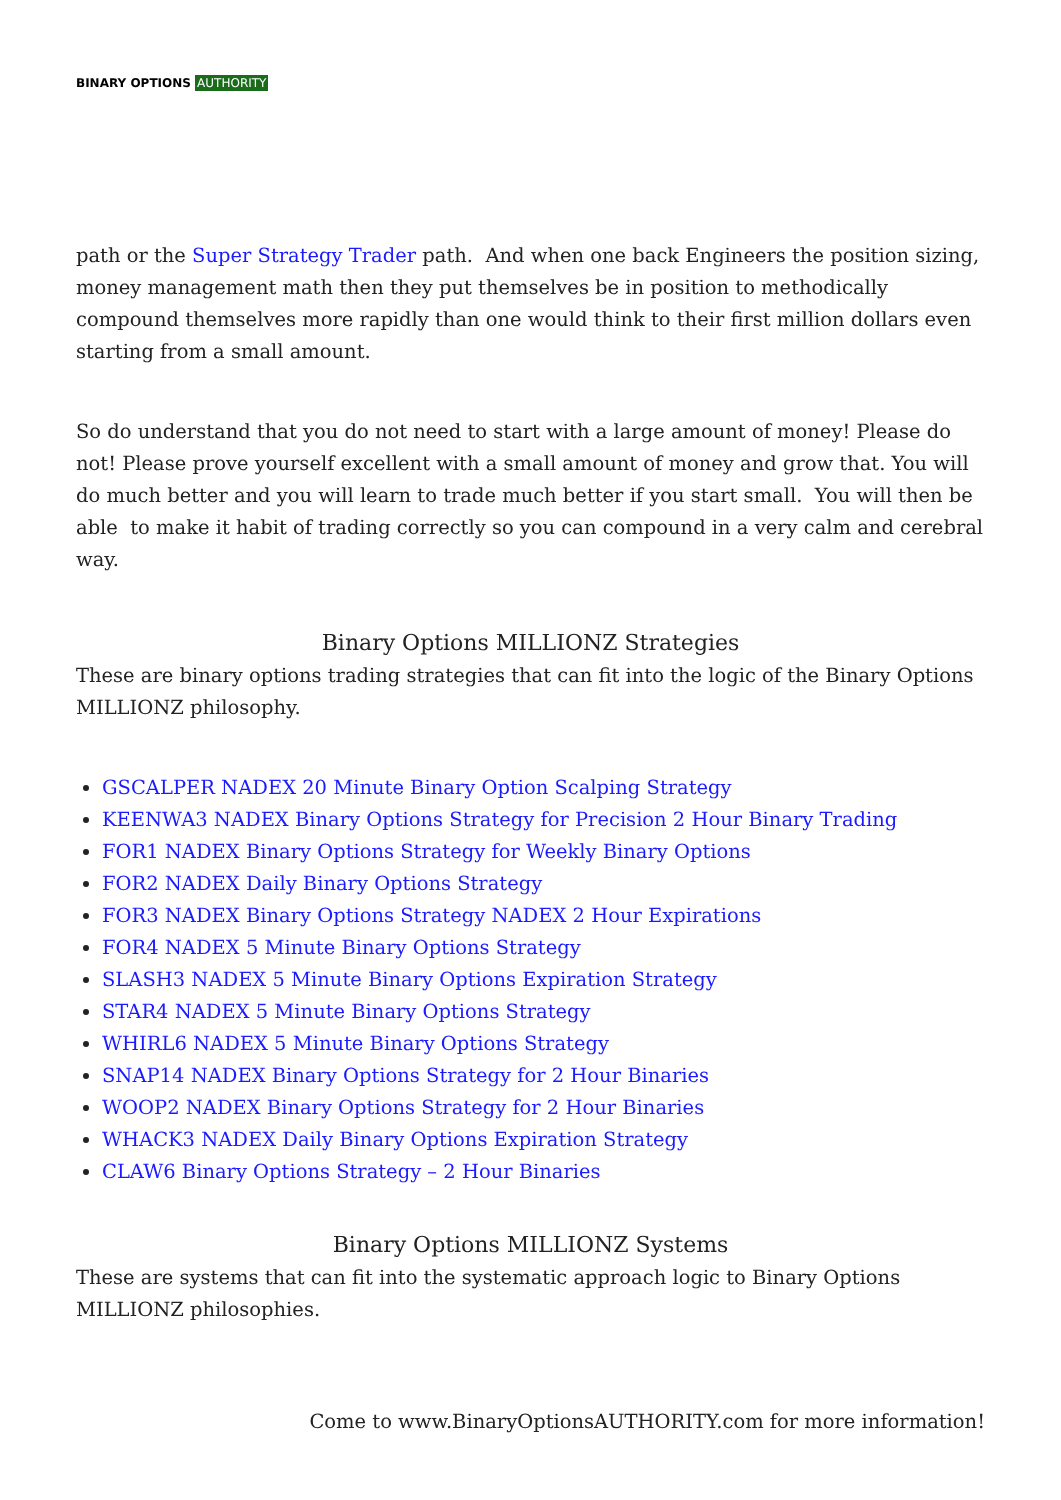BINARY OPTIONS AUTHORITY
path or the Super Strategy Trader path. And when one back Engineers the position sizing, money management math then they put themselves be in position to methodically compound themselves more rapidly than one would think to their first million dollars even starting from a small amount.
So do understand that you do not need to start with a large amount of money! Please do not! Please prove yourself excellent with a small amount of money and grow that. You will do much better and you will learn to trade much better if you start small. You will then be able to make it habit of trading correctly so you can compound in a very calm and cerebral way.
Binary Options MILLIONZ Strategies
These are binary options trading strategies that can fit into the logic of the Binary Options MILLIONZ philosophy.
GSCALPER NADEX 20 Minute Binary Option Scalping Strategy
KEENWA3 NADEX Binary Options Strategy for Precision 2 Hour Binary Trading
FOR1 NADEX Binary Options Strategy for Weekly Binary Options
FOR2 NADEX Daily Binary Options Strategy
FOR3 NADEX Binary Options Strategy NADEX 2 Hour Expirations
FOR4 NADEX 5 Minute Binary Options Strategy
SLASH3 NADEX 5 Minute Binary Options Expiration Strategy
STAR4 NADEX 5 Minute Binary Options Strategy
WHIRL6 NADEX 5 Minute Binary Options Strategy
SNAP14 NADEX Binary Options Strategy for 2 Hour Binaries
WOOP2 NADEX Binary Options Strategy for 2 Hour Binaries
WHACK3 NADEX Daily Binary Options Expiration Strategy
CLAW6 Binary Options Strategy – 2 Hour Binaries
Binary Options MILLIONZ Systems
These are systems that can fit into the systematic approach logic to Binary Options MILLIONZ philosophies.
Come to www.BinaryOptionsAUTHORITY.com for more information!